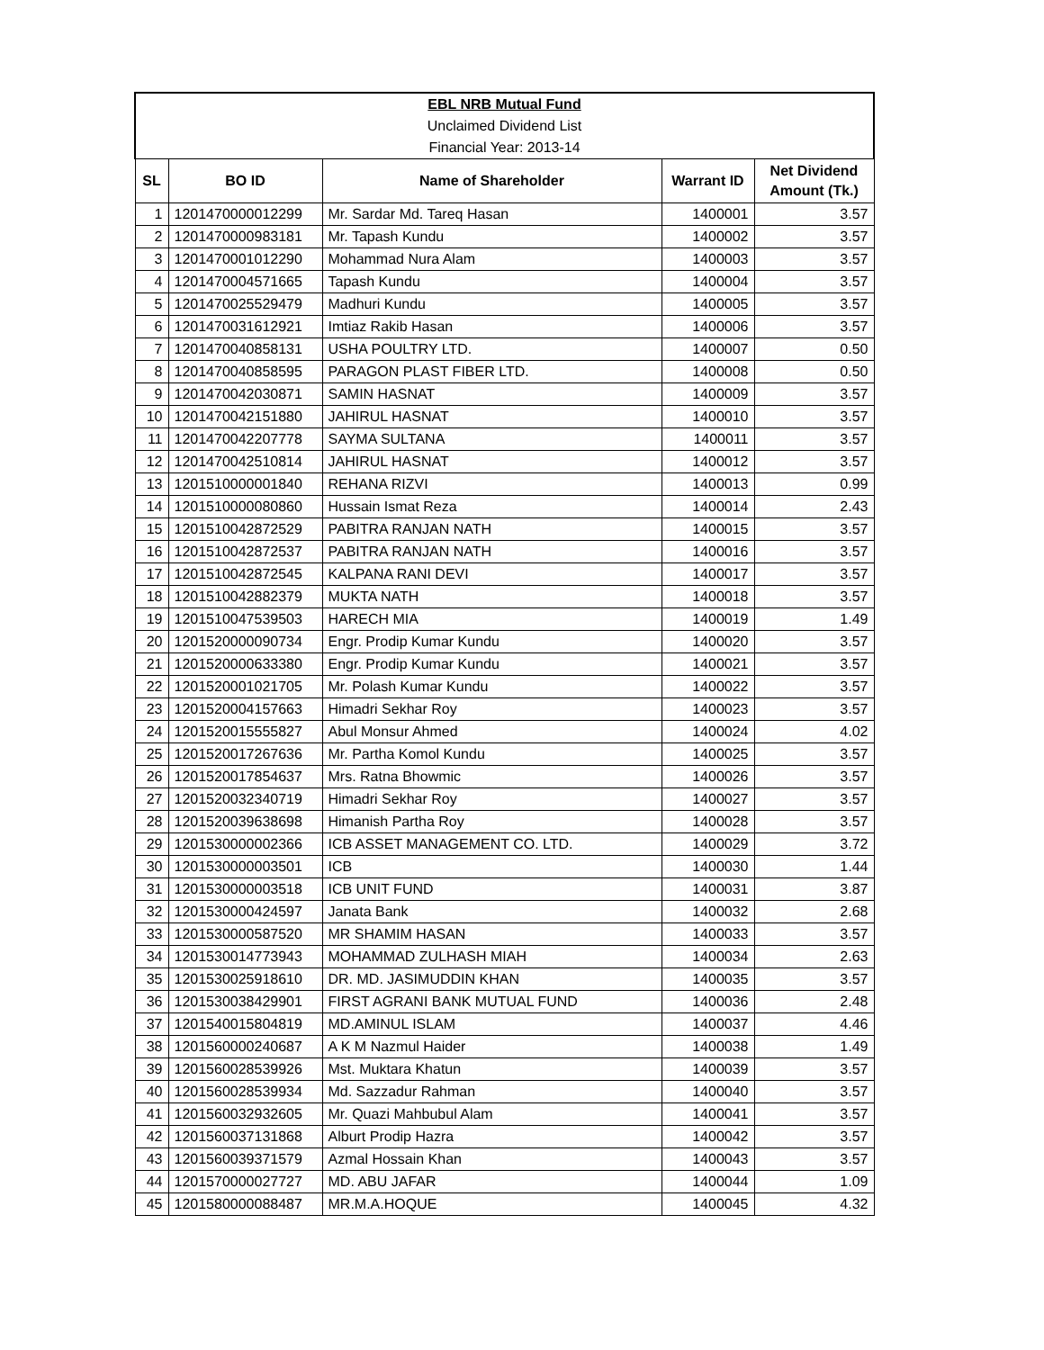| EBL NRB Mutual Fund | | | | |
| Unclaimed Dividend List | | | | |
| Financial Year: 2013-14 | | | | |
| SL | BO ID | Name of Shareholder | Warrant ID | Net Dividend Amount (Tk.) |
| 1 | 1201470000012299 | Mr. Sardar Md. Tareq Hasan | 1400001 | 3.57 |
| 2 | 1201470000983181 | Mr. Tapash Kundu | 1400002 | 3.57 |
| 3 | 1201470001012290 | Mohammad Nura Alam | 1400003 | 3.57 |
| 4 | 1201470004571665 | Tapash Kundu | 1400004 | 3.57 |
| 5 | 1201470025529479 | Madhuri Kundu | 1400005 | 3.57 |
| 6 | 1201470031612921 | Imtiaz Rakib Hasan | 1400006 | 3.57 |
| 7 | 1201470040858131 | USHA POULTRY LTD. | 1400007 | 0.50 |
| 8 | 1201470040858595 | PARAGON PLAST FIBER LTD. | 1400008 | 0.50 |
| 9 | 1201470042030871 | SAMIN HASNAT | 1400009 | 3.57 |
| 10 | 1201470042151880 | JAHIRUL HASNAT | 1400010 | 3.57 |
| 11 | 1201470042207778 | SAYMA SULTANA | 1400011 | 3.57 |
| 12 | 1201470042510814 | JAHIRUL HASNAT | 1400012 | 3.57 |
| 13 | 1201510000001840 | REHANA RIZVI | 1400013 | 0.99 |
| 14 | 1201510000080860 | Hussain Ismat Reza | 1400014 | 2.43 |
| 15 | 1201510042872529 | PABITRA RANJAN NATH | 1400015 | 3.57 |
| 16 | 1201510042872537 | PABITRA RANJAN NATH | 1400016 | 3.57 |
| 17 | 1201510042872545 | KALPANA RANI DEVI | 1400017 | 3.57 |
| 18 | 1201510042882379 | MUKTA NATH | 1400018 | 3.57 |
| 19 | 1201510047539503 | HARECH MIA | 1400019 | 1.49 |
| 20 | 1201520000090734 | Engr. Prodip Kumar Kundu | 1400020 | 3.57 |
| 21 | 1201520000633380 | Engr. Prodip Kumar Kundu | 1400021 | 3.57 |
| 22 | 1201520001021705 | Mr. Polash Kumar Kundu | 1400022 | 3.57 |
| 23 | 1201520004157663 | Himadri Sekhar Roy | 1400023 | 3.57 |
| 24 | 1201520015555827 | Abul Monsur Ahmed | 1400024 | 4.02 |
| 25 | 1201520017267636 | Mr. Partha Komol Kundu | 1400025 | 3.57 |
| 26 | 1201520017854637 | Mrs. Ratna Bhowmic | 1400026 | 3.57 |
| 27 | 1201520032340719 | Himadri Sekhar Roy | 1400027 | 3.57 |
| 28 | 1201520039638698 | Himanish Partha Roy | 1400028 | 3.57 |
| 29 | 1201530000002366 | ICB ASSET MANAGEMENT CO. LTD. | 1400029 | 3.72 |
| 30 | 1201530000003501 | ICB | 1400030 | 1.44 |
| 31 | 1201530000003518 | ICB UNIT FUND | 1400031 | 3.87 |
| 32 | 1201530000424597 | Janata Bank | 1400032 | 2.68 |
| 33 | 1201530000587520 | MR SHAMIM HASAN | 1400033 | 3.57 |
| 34 | 1201530014773943 | MOHAMMAD ZULHASH MIAH | 1400034 | 2.63 |
| 35 | 1201530025918610 | DR. MD. JASIMUDDIN KHAN | 1400035 | 3.57 |
| 36 | 1201530038429901 | FIRST AGRANI BANK MUTUAL FUND | 1400036 | 2.48 |
| 37 | 1201540015804819 | MD.AMINUL ISLAM | 1400037 | 4.46 |
| 38 | 1201560000240687 | A K M Nazmul Haider | 1400038 | 1.49 |
| 39 | 1201560028539926 | Mst. Muktara Khatun | 1400039 | 3.57 |
| 40 | 1201560028539934 | Md. Sazzadur Rahman | 1400040 | 3.57 |
| 41 | 1201560032932605 | Mr. Quazi Mahbubul Alam | 1400041 | 3.57 |
| 42 | 1201560037131868 | Alburt Prodip Hazra | 1400042 | 3.57 |
| 43 | 1201560039371579 | Azmal Hossain Khan | 1400043 | 3.57 |
| 44 | 1201570000027727 | MD. ABU JAFAR | 1400044 | 1.09 |
| 45 | 1201580000088487 | MR.M.A.HOQUE | 1400045 | 4.32 |